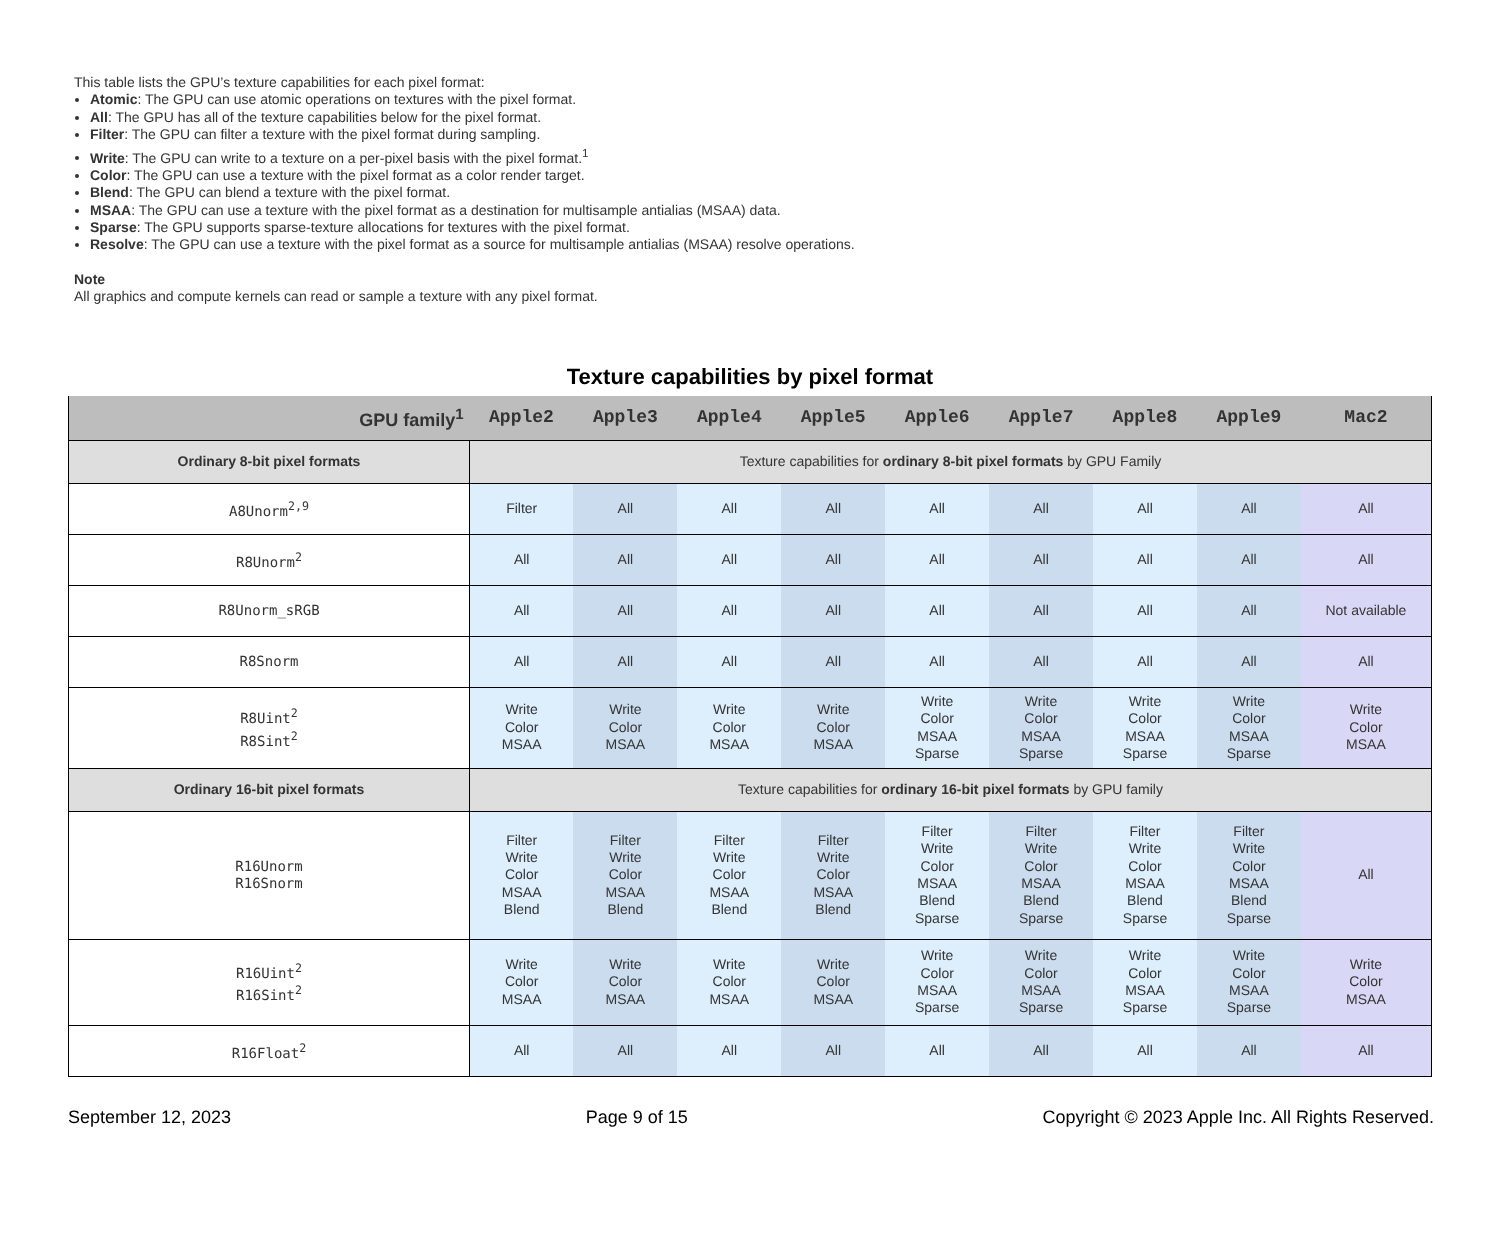This table lists the GPU’s texture capabilities for each pixel format:
Atomic: The GPU can use atomic operations on textures with the pixel format.
All: The GPU has all of the texture capabilities below for the pixel format.
Filter: The GPU can filter a texture with the pixel format during sampling.
Write: The GPU can write to a texture on a per-pixel basis with the pixel format.<sup>1</sup>
Color: The GPU can use a texture with the pixel format as a color render target.
Blend: The GPU can blend a texture with the pixel format.
MSAA: The GPU can use a texture with the pixel format as a destination for multisample antialias (MSAA) data.
Sparse: The GPU supports sparse-texture allocations for textures with the pixel format.
Resolve: The GPU can use a texture with the pixel format as a source for multisample antialias (MSAA) resolve operations.
Note
All graphics and compute kernels can read or sample a texture with any pixel format.
Texture capabilities by pixel format
| GPU family<sup>1</sup> | Apple2 | Apple3 | Apple4 | Apple5 | Apple6 | Apple7 | Apple8 | Apple9 | Mac2 |
| --- | --- | --- | --- | --- | --- | --- | --- | --- | --- |
| Ordinary 8-bit pixel formats | Texture capabilities for ordinary 8-bit pixel formats by GPU Family | | | | | | | | |
| A8Unorm<sup>2,9</sup> | Filter | All | All | All | All | All | All | All | All |
| R8Unorm<sup>2</sup> | All | All | All | All | All | All | All | All | All |
| R8Unorm_sRGB | All | All | All | All | All | All | All | All | Not available |
| R8Snorm | All | All | All | All | All | All | All | All | All |
| R8Uint<sup>2</sup> R8Sint<sup>2</sup> | Write Color MSAA | Write Color MSAA | Write Color MSAA | Write Color MSAA | Write Color MSAA Sparse | Write Color MSAA Sparse | Write Color MSAA Sparse | Write Color MSAA Sparse | Write Color MSAA |
| Ordinary 16-bit pixel formats | Texture capabilities for ordinary 16-bit pixel formats by GPU family | | | | | | | | |
| R16Unorm R16Snorm | Filter Write Color MSAA Blend | Filter Write Color MSAA Blend | Filter Write Color MSAA Blend | Filter Write Color MSAA Blend | Filter Write Color MSAA Blend Sparse | Filter Write Color MSAA Blend Sparse | Filter Write Color MSAA Blend Sparse | Filter Write Color MSAA Blend Sparse | All |
| R16Uint<sup>2</sup> R16Sint<sup>2</sup> | Write Color MSAA | Write Color MSAA | Write Color MSAA | Write Color MSAA | Write Color MSAA Sparse | Write Color MSAA Sparse | Write Color MSAA Sparse | Write Color MSAA Sparse | Write Color MSAA |
| R16Float<sup>2</sup> | All | All | All | All | All | All | All | All | All |
September 12, 2023 Page 9 of 15 Copyright © 2023 Apple Inc. All Rights Reserved.